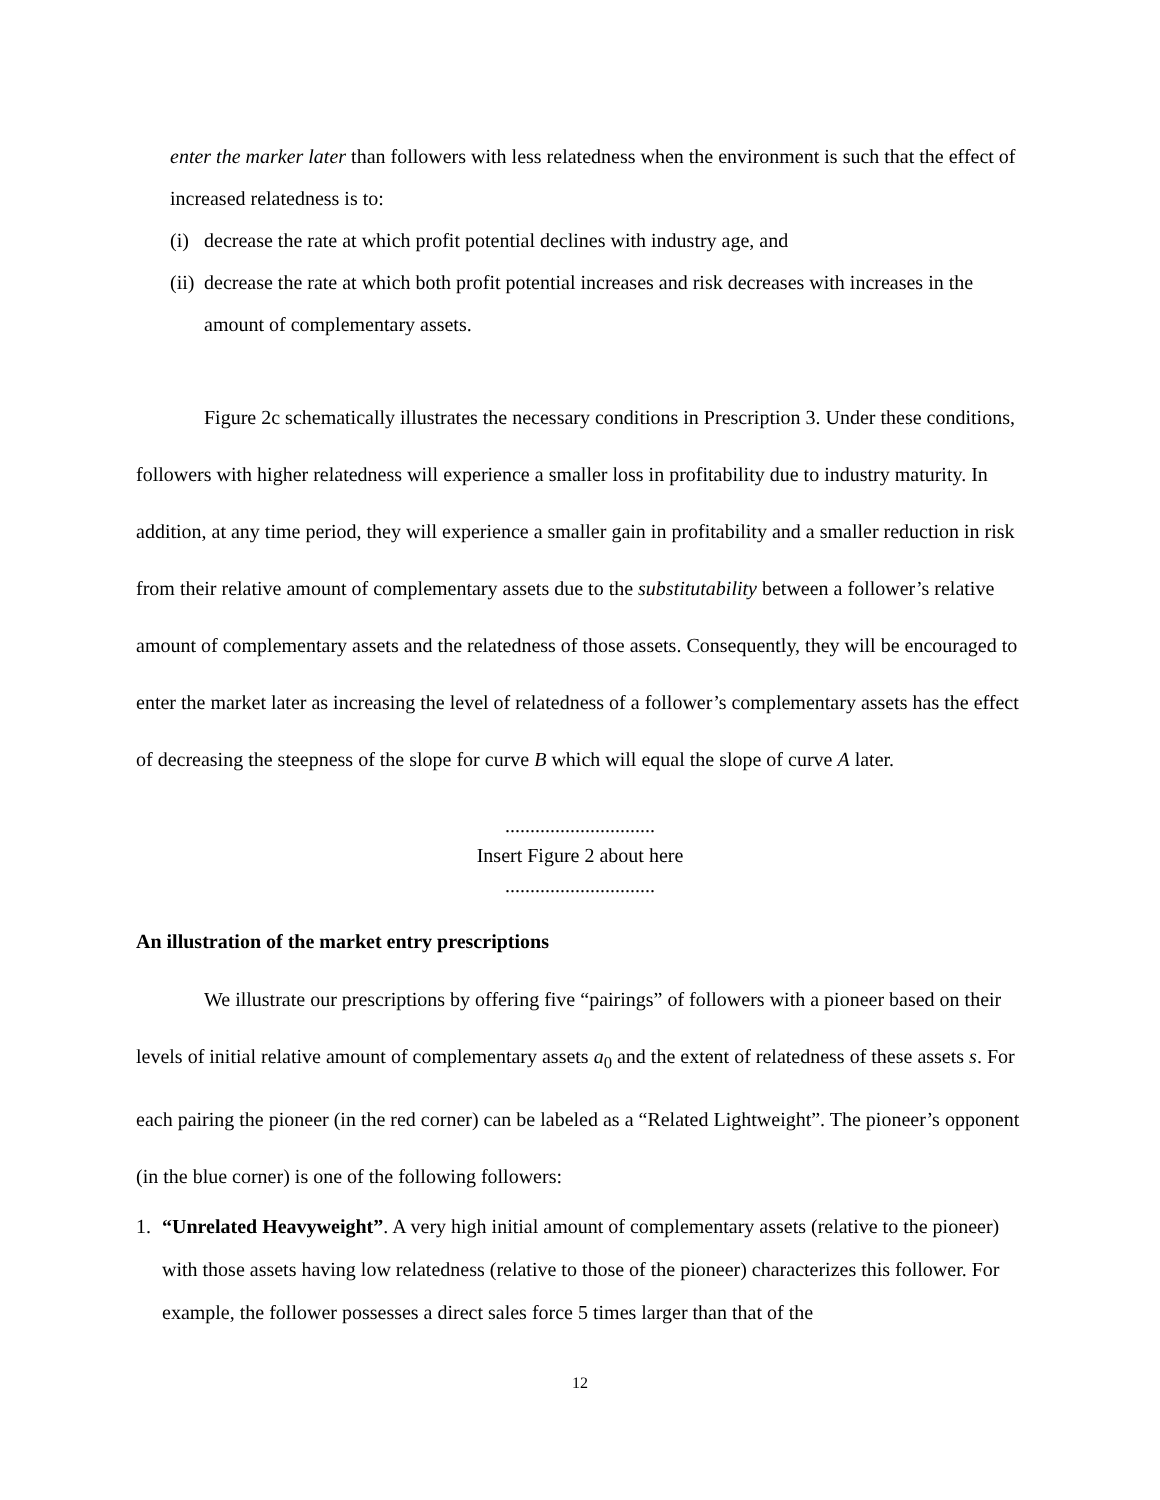enter the marker later than followers with less relatedness when the environment is such that the effect of increased relatedness is to:
(i) decrease the rate at which profit potential declines with industry age, and
(ii) decrease the rate at which both profit potential increases and risk decreases with increases in the amount of complementary assets.
Figure 2c schematically illustrates the necessary conditions in Prescription 3. Under these conditions, followers with higher relatedness will experience a smaller loss in profitability due to industry maturity. In addition, at any time period, they will experience a smaller gain in profitability and a smaller reduction in risk from their relative amount of complementary assets due to the substitutability between a follower’s relative amount of complementary assets and the relatedness of those assets. Consequently, they will be encouraged to enter the market later as increasing the level of relatedness of a follower’s complementary assets has the effect of decreasing the steepness of the slope for curve B which will equal the slope of curve A later.
..............................
Insert Figure 2 about here
..............................
An illustration of the market entry prescriptions
We illustrate our prescriptions by offering five “pairings” of followers with a pioneer based on their levels of initial relative amount of complementary assets a<sub>0</sub> and the extent of relatedness of these assets s. For each pairing the pioneer (in the red corner) can be labeled as a “Related Lightweight”. The pioneer’s opponent (in the blue corner) is one of the following followers:
1. “Unrelated Heavyweight”. A very high initial amount of complementary assets (relative to the pioneer) with those assets having low relatedness (relative to those of the pioneer) characterizes this follower. For example, the follower possesses a direct sales force 5 times larger than that of the
12